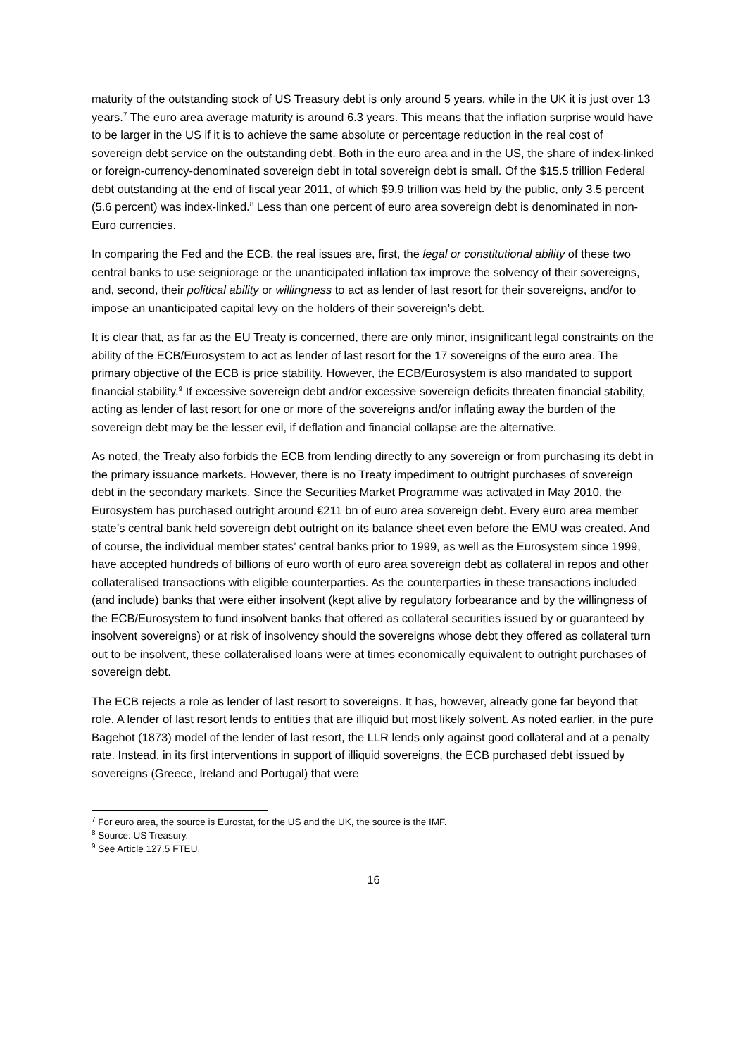maturity of the outstanding stock of US Treasury debt is only around 5 years, while in the UK it is just over 13 years.<sup>7</sup> The euro area average maturity is around 6.3 years. This means that the inflation surprise would have to be larger in the US if it is to achieve the same absolute or percentage reduction in the real cost of sovereign debt service on the outstanding debt. Both in the euro area and in the US, the share of index-linked or foreign-currency-denominated sovereign debt in total sovereign debt is small. Of the $15.5 trillion Federal debt outstanding at the end of fiscal year 2011, of which $9.9 trillion was held by the public, only 3.5 percent (5.6 percent) was index-linked.<sup>8</sup> Less than one percent of euro area sovereign debt is denominated in non-Euro currencies.
In comparing the Fed and the ECB, the real issues are, first, the legal or constitutional ability of these two central banks to use seigniorage or the unanticipated inflation tax improve the solvency of their sovereigns, and, second, their political ability or willingness to act as lender of last resort for their sovereigns, and/or to impose an unanticipated capital levy on the holders of their sovereign’s debt.
It is clear that, as far as the EU Treaty is concerned, there are only minor, insignificant legal constraints on the ability of the ECB/Eurosystem to act as lender of last resort for the 17 sovereigns of the euro area. The primary objective of the ECB is price stability. However, the ECB/Eurosystem is also mandated to support financial stability.<sup>9</sup> If excessive sovereign debt and/or excessive sovereign deficits threaten financial stability, acting as lender of last resort for one or more of the sovereigns and/or inflating away the burden of the sovereign debt may be the lesser evil, if deflation and financial collapse are the alternative.
As noted, the Treaty also forbids the ECB from lending directly to any sovereign or from purchasing its debt in the primary issuance markets. However, there is no Treaty impediment to outright purchases of sovereign debt in the secondary markets. Since the Securities Market Programme was activated in May 2010, the Eurosystem has purchased outright around €211 bn of euro area sovereign debt. Every euro area member state’s central bank held sovereign debt outright on its balance sheet even before the EMU was created. And of course, the individual member states’ central banks prior to 1999, as well as the Eurosystem since 1999, have accepted hundreds of billions of euro worth of euro area sovereign debt as collateral in repos and other collateralised transactions with eligible counterparties. As the counterparties in these transactions included (and include) banks that were either insolvent (kept alive by regulatory forbearance and by the willingness of the ECB/Eurosystem to fund insolvent banks that offered as collateral securities issued by or guaranteed by insolvent sovereigns) or at risk of insolvency should the sovereigns whose debt they offered as collateral turn out to be insolvent, these collateralised loans were at times economically equivalent to outright purchases of sovereign debt.
The ECB rejects a role as lender of last resort to sovereigns. It has, however, already gone far beyond that role. A lender of last resort lends to entities that are illiquid but most likely solvent. As noted earlier, in the pure Bagehot (1873) model of the lender of last resort, the LLR lends only against good collateral and at a penalty rate. Instead, in its first interventions in support of illiquid sovereigns, the ECB purchased debt issued by sovereigns (Greece, Ireland and Portugal) that were
<sup>7</sup> For euro area, the source is Eurostat, for the US and the UK, the source is the IMF.
<sup>8</sup> Source: US Treasury.
<sup>9</sup> See Article 127.5 FTEU.
16